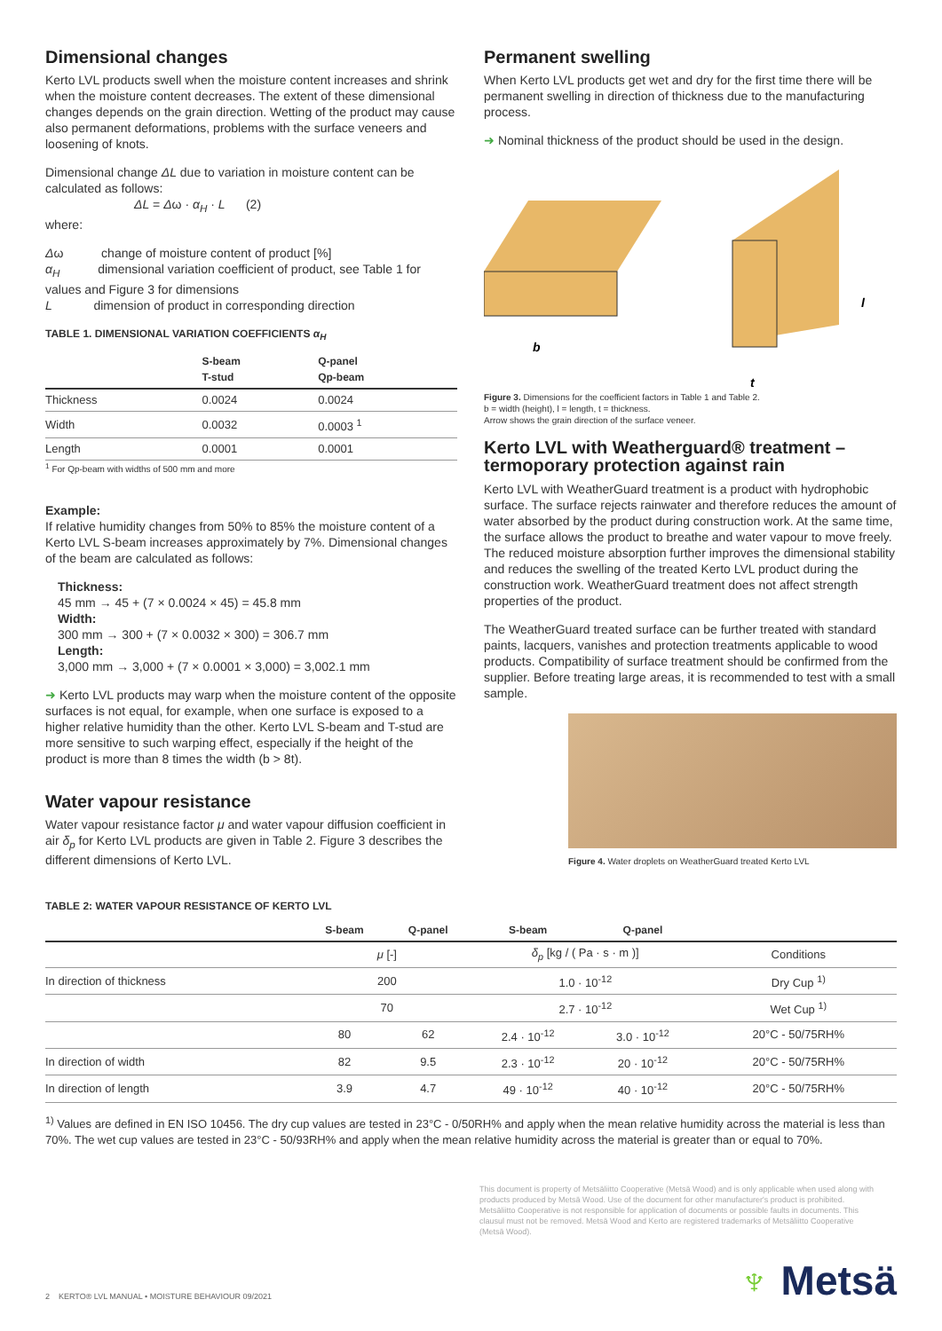Dimensional changes
Kerto LVL products swell when the moisture content increases and shrink when the moisture content decreases. The extent of these dimensional changes depends on the grain direction. Wetting of the product may cause also permanent deformations, problems with the surface veneers and loosening of knots.
Dimensional change ΔL due to variation in moisture content can be calculated as follows:
ΔL = Δω · α<sub>H</sub> · L (2)
where:
Δω change of moisture content of product [%]
α<sub>H</sub> dimensional variation coefficient of product, see Table 1 for values and Figure 3 for dimensions
L dimension of product in corresponding direction
TABLE 1. DIMENSIONAL VARIATION COEFFICIENTS α<sub>H</sub>
| | S-beam T-stud | Q-panel Qp-beam |
| --- | --- | --- |
| Thickness | 0.0024 | 0.0024 |
| Width | 0.0032 | 0.0003 <sup>1</sup> |
| Length | 0.0001 | 0.0001 |
<sup>1</sup> For Qp-beam with widths of 500 mm and more
Example:
If relative humidity changes from 50% to 85% the moisture content of a Kerto LVL S-beam increases approximately by 7%. Dimensional changes of the beam are calculated as follows:
Thickness:
45 mm → 45 + (7 × 0.0024 × 45) = 45.8 mm
Width:
300 mm → 300 + (7 × 0.0032 × 300) = 306.7 mm
Length:
3,000 mm → 3,000 + (7 × 0.0001 × 3,000) = 3,002.1 mm
➜ Kerto LVL products may warp when the moisture content of the opposite surfaces is not equal, for example, when one surface is exposed to a higher relative humidity than the other. Kerto LVL S-beam and T-stud are more sensitive to such warping effect, especially if the height of the product is more than 8 times the width (b > 8t).
Water vapour resistance
Water vapour resistance factor μ and water vapour diffusion coefficient in air δ<sub>p</sub> for Kerto LVL products are given in Table 2. Figure 3 describes the different dimensions of Kerto LVL.
Permanent swelling
When Kerto LVL products get wet and dry for the first time there will be permanent swelling in direction of thickness due to the manufacturing process.
➜ Nominal thickness of the product should be used in the design.
b
t
l
Figure 3. Dimensions for the coefficient factors in Table 1 and Table 2.
b = width (height), l = length, t = thickness.
Arrow shows the grain direction of the surface veneer.
Kerto LVL with Weatherguard® treatment – termoporary protection against rain
Kerto LVL with WeatherGuard treatment is a product with hydrophobic surface. The surface rejects rainwater and therefore reduces the amount of water absorbed by the product during construction work. At the same time, the surface allows the product to breathe and water vapour to move freely. The reduced moisture absorption further improves the dimensional stability and reduces the swelling of the treated Kerto LVL product during the construction work. WeatherGuard treatment does not affect strength properties of the product.
The WeatherGuard treated surface can be further treated with standard paints, lacquers, vanishes and protection treatments applicable to wood products. Compatibility of surface treatment should be confirmed from the supplier. Before treating large areas, it is recommended to test with a small sample.
Figure 4. Water droplets on WeatherGuard treated Kerto LVL
TABLE 2: WATER VAPOUR RESISTANCE OF KERTO LVL
| | S-beam | Q-panel | S-beam | Q-panel | |
| --- | --- | --- | --- | --- | --- |
| | μ [-] | | δ<sub>p</sub> [kg / ( Pa · s · m )] | | Conditions |
| In direction of thickness | 200 | | 1.0 · 10<sup>-12</sup> | | Dry Cup <sup>1)</sup> |
| | 70 | | 2.7 · 10<sup>-12</sup> | | Wet Cup <sup>1)</sup> |
| | 80 | 62 | 2.4 · 10<sup>-12</sup> | 3.0 · 10<sup>-12</sup> | 20°C - 50/75RH% |
| In direction of width | 82 | 9.5 | 2.3 · 10<sup>-12</sup> | 20 · 10<sup>-12</sup> | 20°C - 50/75RH% |
| In direction of length | 3.9 | 4.7 | 49 · 10<sup>-12</sup> | 40 · 10<sup>-12</sup> | 20°C - 50/75RH% |
<sup>1)</sup> Values are defined in EN ISO 10456. The dry cup values are tested in 23°C - 0/50RH% and apply when the mean relative humidity across the material is less than 70%. The wet cup values are tested in 23°C - 50/93RH% and apply when the mean relative humidity across the material is greater than or equal to 70%.
This document is property of Metsäliitto Cooperative (Metsä Wood) and is only applicable when used along with products produced by Metsä Wood. Use of the document for other manufacturer's product is prohibited. Metsäliitto Cooperative is not responsible for application of documents or possible faults in documents. This clausul must not be removed. Metsä Wood and Kerto are registered trademarks of Metsäliitto Cooperative (Metsä Wood).
♆ Metsä
2 KERTO® LVL MANUAL • MOISTURE BEHAVIOUR 09/2021